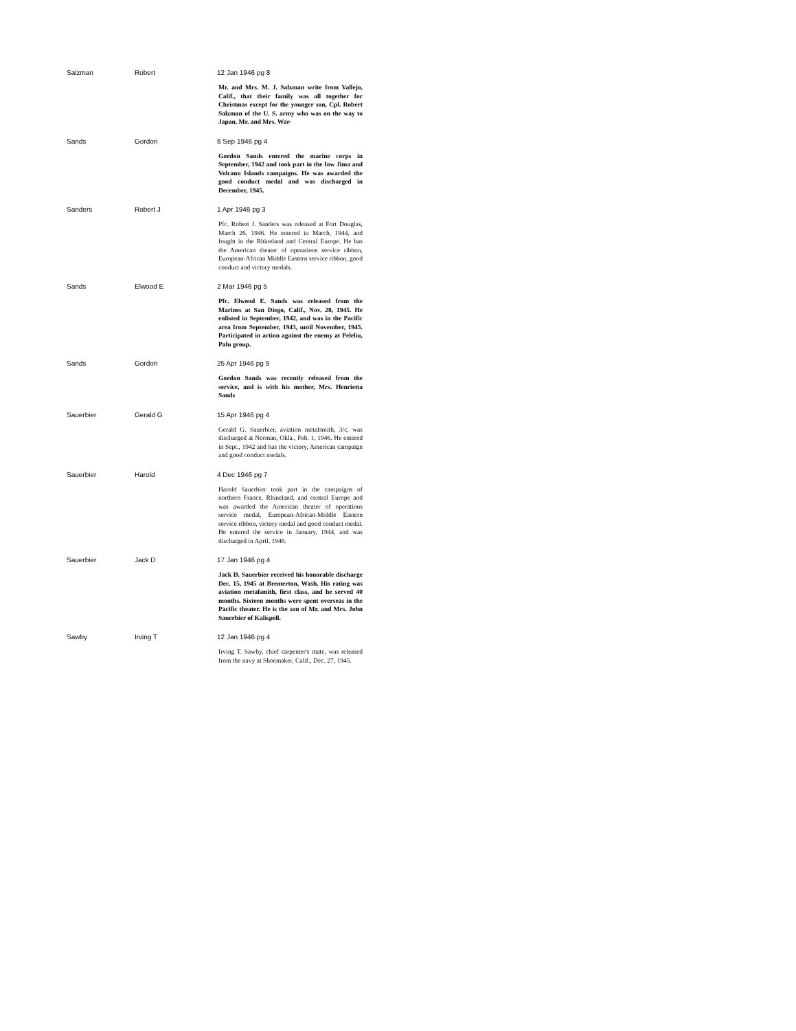| Salzman | Robert | 12 Jan 1946 pg 8 Mr. and Mrs. M. J. Salzman write from Vallejo, Calif., that their family was all together for Christmas except for the younger son, Cpl. Robert Salzman of the U. S. army who was on the way to Japan. Mr. and Mrs. War- |
| Sands | Gordon | 6 Sep 1946 pg 4 Gordon Sands entered the marine corps in September, 1942 and took part in the Iow Jima and Volcano Islands campaigns. He was awarded the good conduct medal and was discharged in December, 1945. |
| Sanders | Robert J | 1 Apr 1946 pg 3 Pfc. Robert J. Sanders was released at Fort Douglas, March 26, 1946. He entered in March, 1944, and fought in the Rhineland and Central Europe. He has the American theater of operations service ribbon, European-African Middle Eastern service ribbon, good conduct and victory medals. |
| Sands | Elwood E | 2 Mar 1946 pg 5 Pfc. Elwood E. Sands was released from the Marines at San Diego, Calif., Nov. 28, 1945. He enlisted in September, 1942, and was in the Pacific area from September, 1943, until November, 1945. Participated in action against the enemy at Peleliu, Palu group. |
| Sands | Gordon | 25 Apr 1946 pg 9 Gordon Sands was recently released from the service, and is with his mother, Mrs. Henrietta Sands |
| Sauerbier | Gerald G | 15 Apr 1946 pg 4 Gerald G. Sauerbier, aviation metalsmith, 3/c, was discharged at Norman, Okla., Feb. 1, 1946. He entered in Sept., 1942 and has the victory, American campaign and good conduct medals. |
| Sauerbier | Harold | 4 Dec 1946 pg 7 Harold Sauerbier took part in the campaigns of northern France, Rhineland, and central Europe and was awarded the American theater of operations service medal, European-African-Middle Eastern service ribbon, victory medal and good conduct medal. He entered the service in January, 1944, and was discharged in April, 1946. |
| Sauerbier | Jack D | 17 Jan 1946 pg 4 Jack D. Sauerbier received his honorable discharge Dec. 15, 1945 at Bremerton, Wash. His rating was aviation metalsmith, first class, and he served 40 months. Sixteen months were spent overseas in the Pacific theater. He is the son of Mr. and Mrs. John Sauerbier of Kalispell. |
| Sawby | Irving T | 12 Jan 1946 pg 4 Irving T. Sawby, chief carpenter's mate, was released from the navy at Shoemaker, Calif., Dec. 27, 1945. |